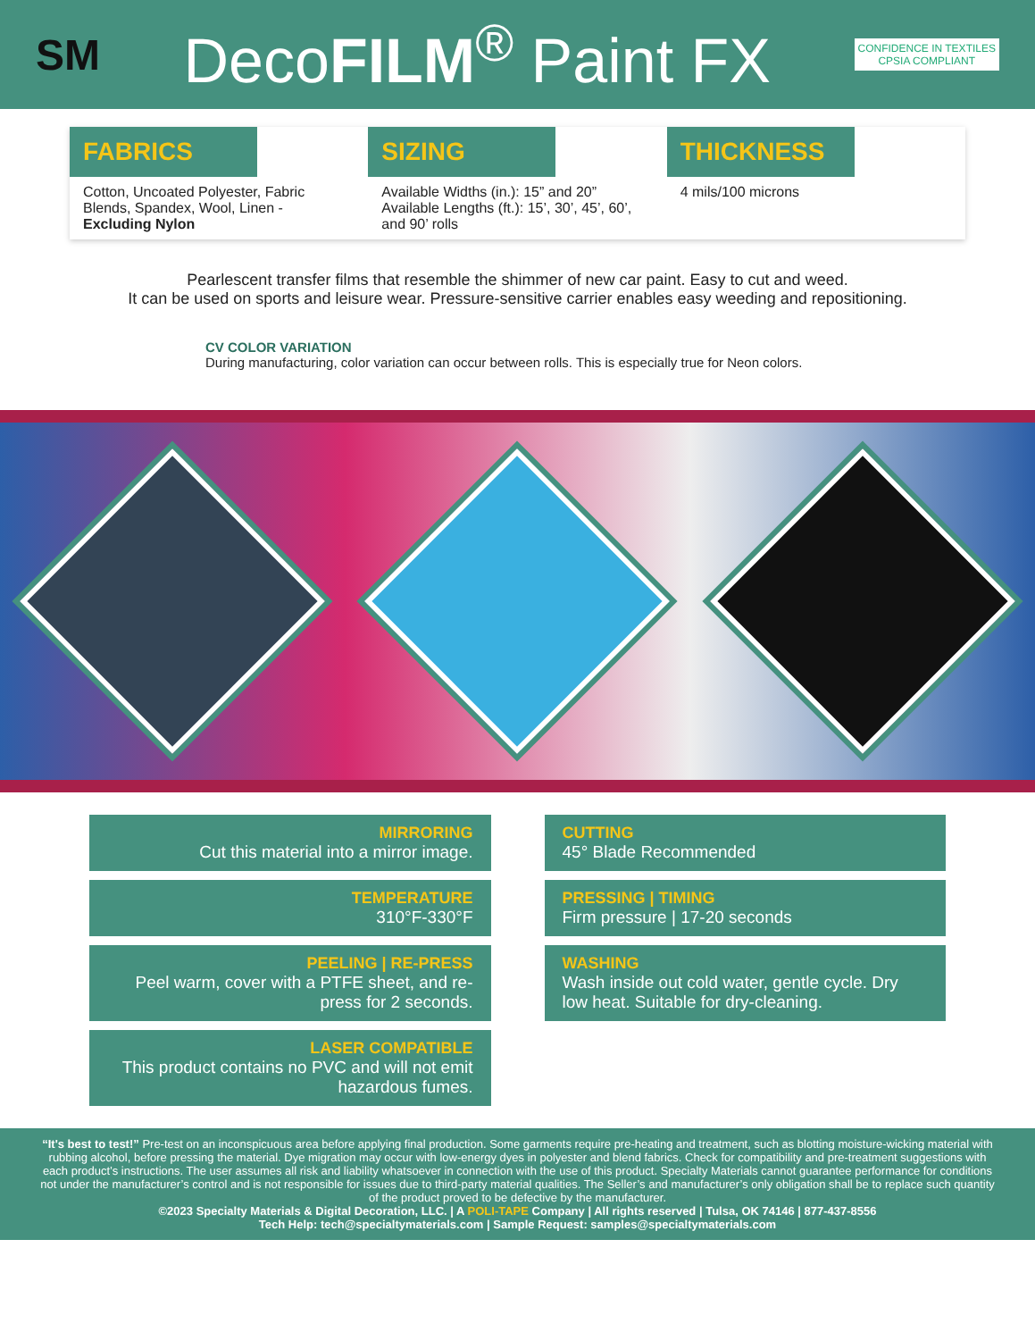SM
DecoFILM<sup>®</sup> Paint FX
CONFIDENCE IN TEXTILES
CPSIA COMPLIANT
FABRICS
Cotton, Uncoated Polyester, Fabric Blends, Spandex, Wool, Linen - Excluding Nylon
SIZING
Available Widths (in.): 15” and 20”
Available Lengths (ft.): 15’, 30’, 45’, 60’, and 90’ rolls
THICKNESS
4 mils/100 microns
Pearlescent transfer films that resemble the shimmer of new car paint. Easy to cut and weed.
It can be used on sports and leisure wear. Pressure-sensitive carrier enables easy weeding and repositioning.
CV COLOR VARIATION
During manufacturing, color variation can occur between rolls. This is especially true for Neon colors.
MIRRORING
Cut this material into a mirror image.
CUTTING
45° Blade Recommended
TEMPERATURE
310°F-330°F
PRESSING | TIMING
Firm pressure | 17-20 seconds
PEELING | RE-PRESS
Peel warm, cover with a PTFE sheet, and re-press for 2 seconds.
WASHING
Wash inside out cold water, gentle cycle. Dry low heat. Suitable for dry-cleaning.
LASER COMPATIBLE
This product contains no PVC and will not emit hazardous fumes.
“It's best to test!” Pre-test on an inconspicuous area before applying final production. Some garments require pre-heating and treatment, such as blotting moisture-wicking material with rubbing alcohol, before pressing the material. Dye migration may occur with low-energy dyes in polyester and blend fabrics. Check for compatibility and pre-treatment suggestions with each product’s instructions. The user assumes all risk and liability whatsoever in connection with the use of this product. Specialty Materials cannot guarantee performance for conditions not under the manufacturer’s control and is not responsible for issues due to third-party material qualities. The Seller’s and manufacturer’s only obligation shall be to replace such quantity of the product proved to be defective by the manufacturer.
©2023 Specialty Materials & Digital Decoration, LLC. | A POLI-TAPE Company | All rights reserved | Tulsa, OK 74146 | 877-437-8556
Tech Help: tech@specialtymaterials.com | Sample Request: samples@specialtymaterials.com